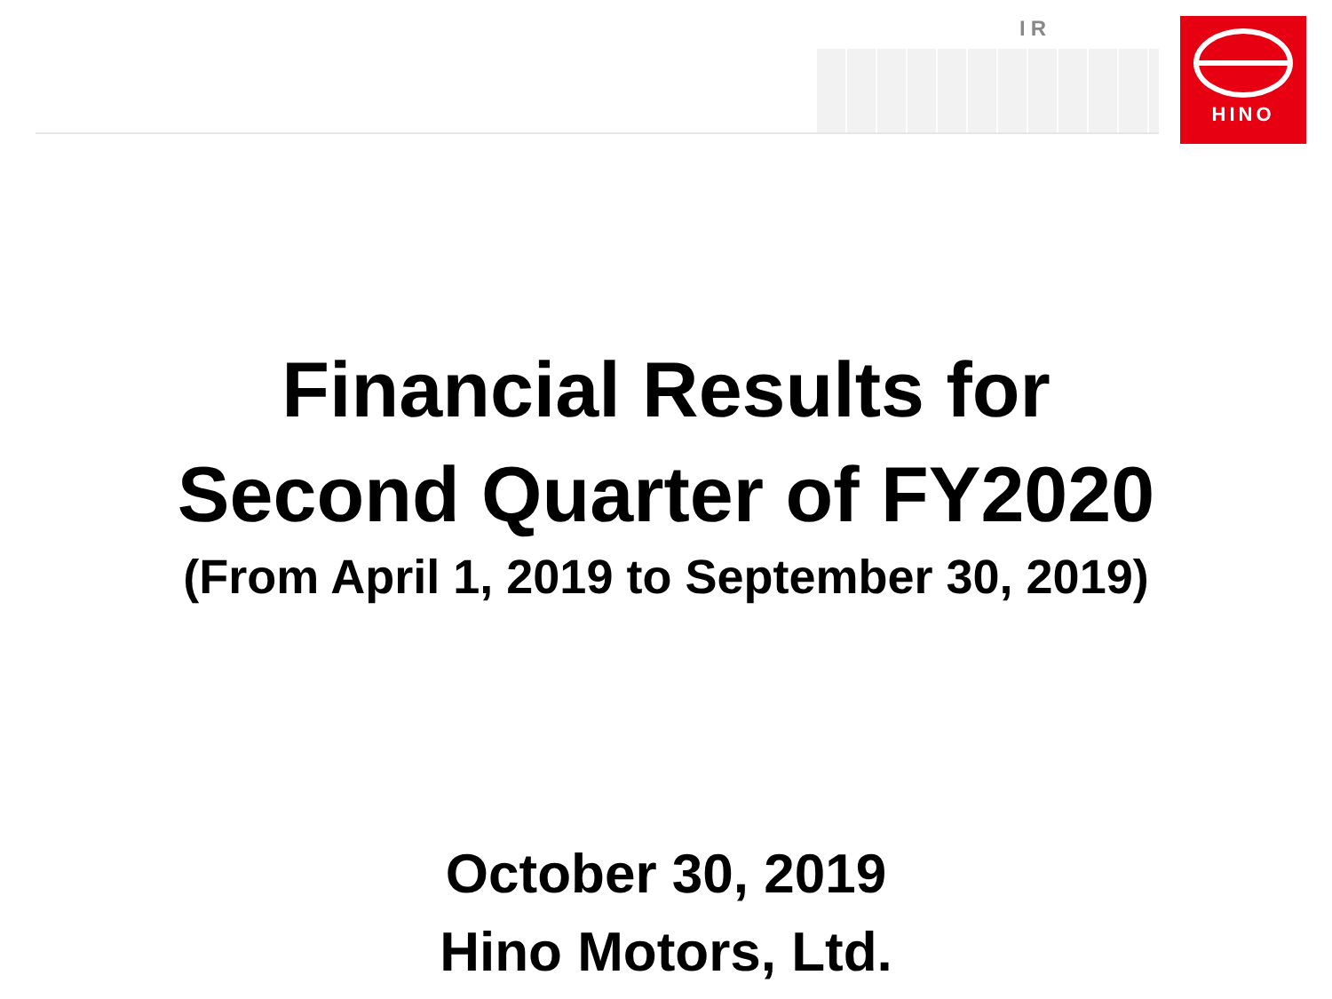IR HINO
Financial Results for
Second Quarter of FY2020
(From April 1, 2019 to September 30, 2019)
October 30, 2019
Hino Motors, Ltd.